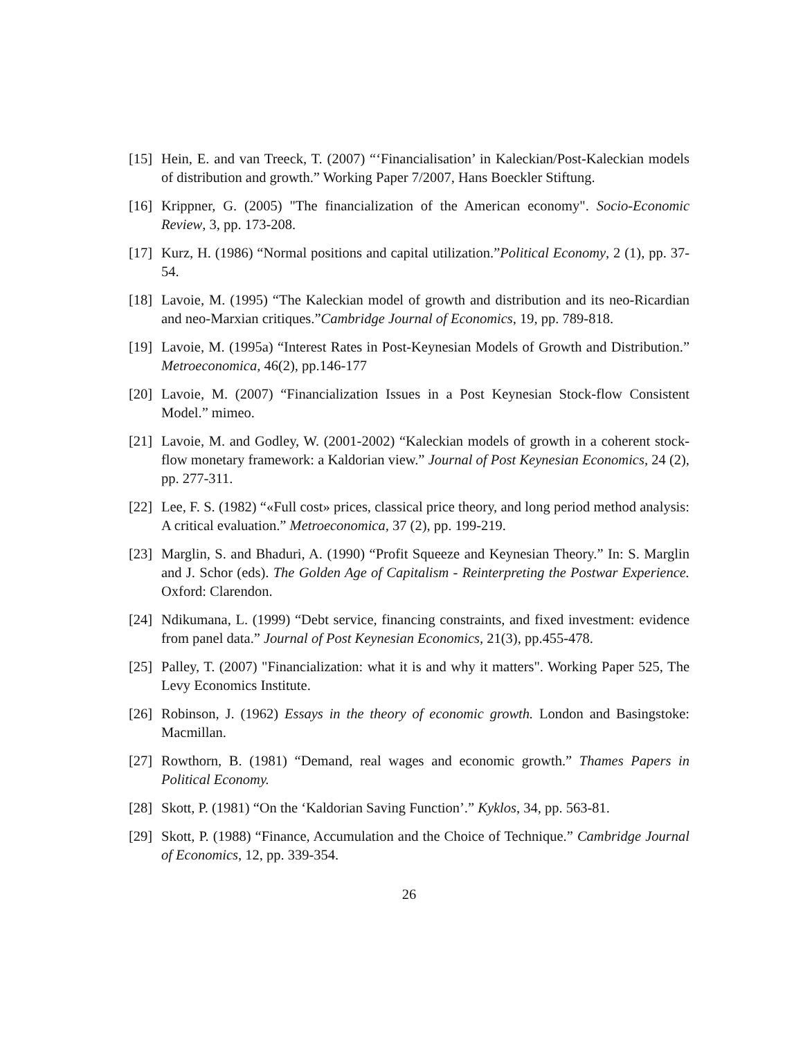[15]
Hein, E. and van Treeck, T. (2007) “‘Financialisation’ in Kaleckian/Post-Kaleckian models of distribution and growth.” Working Paper 7/2007, Hans Boeckler Stiftung.
[16]
Krippner, G. (2005) "The financialization of the American economy". Socio-Economic Review, 3, pp. 173-208.
[17]
Kurz, H. (1986) “Normal positions and capital utilization.”Political Economy, 2 (1), pp. 37-54.
[18]
Lavoie, M. (1995) “The Kaleckian model of growth and distribution and its neo-Ricardian and neo-Marxian critiques.”Cambridge Journal of Economics, 19, pp. 789-818.
[19]
Lavoie, M. (1995a) “Interest Rates in Post-Keynesian Models of Growth and Distribution.” Metroeconomica, 46(2), pp.146-177
[20]
Lavoie, M. (2007) “Financialization Issues in a Post Keynesian Stock-flow Consistent Model.” mimeo.
[21]
Lavoie, M. and Godley, W. (2001-2002) “Kaleckian models of growth in a coherent stock-flow monetary framework: a Kaldorian view.” Journal of Post Keynesian Economics, 24 (2), pp. 277-311.
[22]
Lee, F. S. (1982) “«Full cost» prices, classical price theory, and long period method analysis: A critical evaluation.” Metroeconomica, 37 (2), pp. 199-219.
[23]
Marglin, S. and Bhaduri, A. (1990) “Profit Squeeze and Keynesian Theory.” In: S. Marglin and J. Schor (eds). The Golden Age of Capitalism - Reinterpreting the Postwar Experience. Oxford: Clarendon.
[24]
Ndikumana, L. (1999) “Debt service, financing constraints, and fixed investment: evidence from panel data.” Journal of Post Keynesian Economics, 21(3), pp.455-478.
[25]
Palley, T. (2007) "Financialization: what it is and why it matters". Working Paper 525, The Levy Economics Institute.
[26]
Robinson, J. (1962) Essays in the theory of economic growth. London and Basingstoke: Macmillan.
[27]
Rowthorn, B. (1981) “Demand, real wages and economic growth.” Thames Papers in Political Economy.
[28]
Skott, P. (1981) “On the ‘Kaldorian Saving Function’.” Kyklos, 34, pp. 563-81.
[29]
Skott, P. (1988) “Finance, Accumulation and the Choice of Technique.” Cambridge Journal of Economics, 12, pp. 339-354.
26